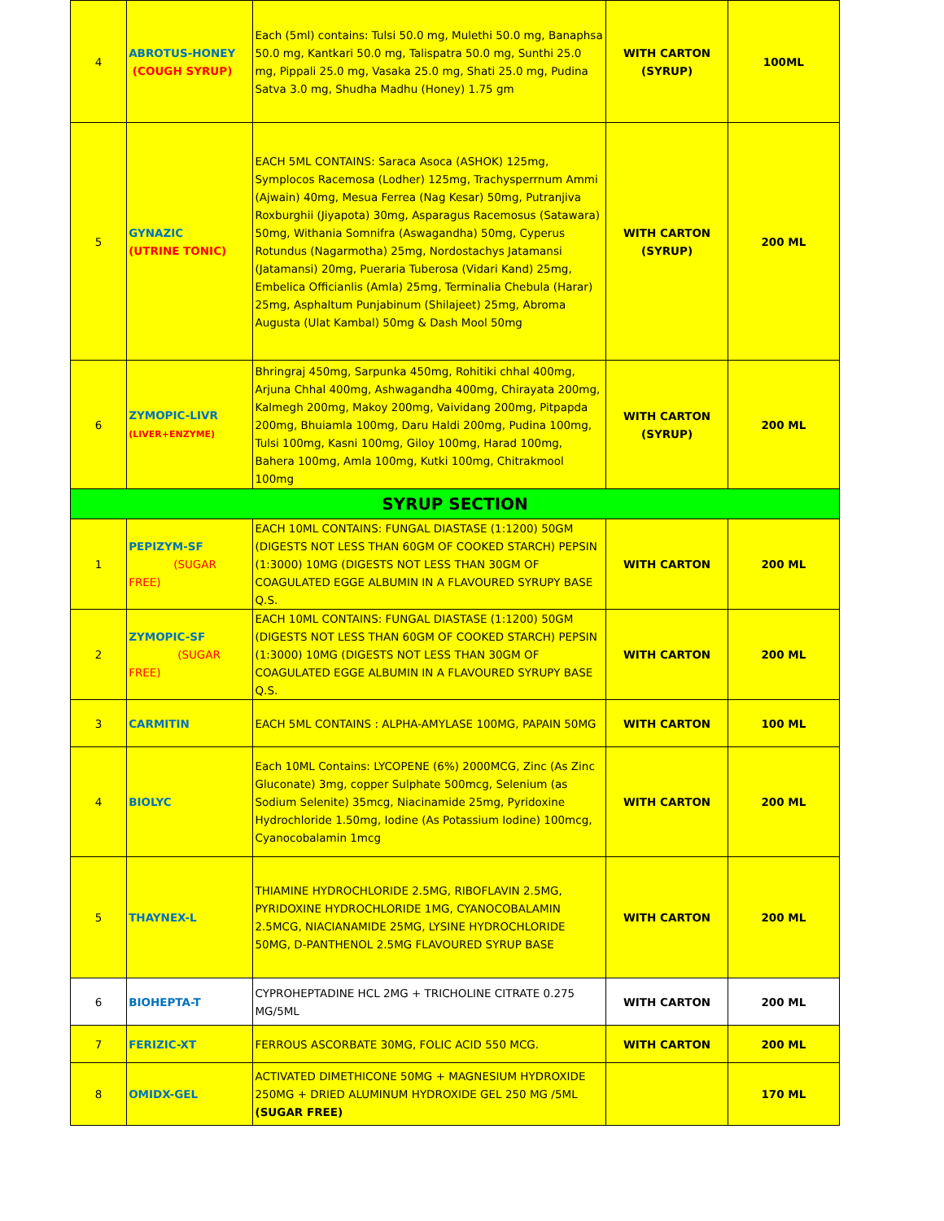| 4 | ABROTUS-HONEY (COUGH SYRUP) | Each (5ml) contains: Tulsi 50.0 mg, Mulethi 50.0 mg, Banaphsa 50.0 mg, Kantkari 50.0 mg, Talispatra 50.0 mg, Sunthi 25.0 mg, Pippali 25.0 mg, Vasaka 25.0 mg, Shati 25.0 mg, Pudina Satva 3.0 mg, Shudha Madhu (Honey) 1.75 gm | WITH CARTON (SYRUP) | 100ML |
| 5 | GYNAZIC (UTRINE TONIC) | EACH 5ML CONTAINS: Saraca Asoca (ASHOK) 125mg, Symplocos Racemosa (Lodher) 125mg, Trachysperrnum Ammi (Ajwain) 40mg, Mesua Ferrea (Nag Kesar) 50mg, Putranjiva Roxburghii (Jiyapota) 30mg, Asparagus Racemosus (Satawara) 50mg, Withania Somnifra (Aswagandha) 50mg, Cyperus Rotundus (Nagarmotha) 25mg, Nordostachys Jatamansi (Jatamansi) 20mg, Pueraria Tuberosa (Vidari Kand) 25mg, Embelica Officianlis (Amla) 25mg, Terminalia Chebula (Harar) 25mg, Asphaltum Punjabinum (Shilajeet) 25mg, Abroma Augusta (Ulat Kambal) 50mg & Dash Mool 50mg | WITH CARTON (SYRUP) | 200 ML |
| 6 | ZYMOPIC-LIVR (LIVER+ENZYME) | Bhringraj 450mg, Sarpunka 450mg, Rohitiki chhal 400mg, Arjuna Chhal 400mg, Ashwagandha 400mg, Chirayata 200mg, Kalmegh 200mg, Makoy 200mg, Vaividang 200mg, Pitpapda 200mg, Bhuiamla 100mg, Daru Haldi 200mg, Pudina 100mg, Tulsi 100mg, Kasni 100mg, Giloy 100mg, Harad 100mg, Bahera 100mg, Amla 100mg, Kutki 100mg, Chitrakmool 100mg | WITH CARTON (SYRUP) | 200 ML |
| SYRUP SECTION | | | | |
| 1 | PEPIZYM-SF (SUGAR FREE) | EACH 10ML CONTAINS: FUNGAL DIASTASE (1:1200) 50GM (DIGESTS NOT LESS THAN 60GM OF COOKED STARCH) PEPSIN (1:3000) 10MG (DIGESTS NOT LESS THAN 30GM OF COAGULATED EGGE ALBUMIN IN A FLAVOURED SYRUPY BASE Q.S. | WITH CARTON | 200 ML |
| 2 | ZYMOPIC-SF (SUGAR FREE) | EACH 10ML CONTAINS: FUNGAL DIASTASE (1:1200) 50GM (DIGESTS NOT LESS THAN 60GM OF COOKED STARCH) PEPSIN (1:3000) 10MG (DIGESTS NOT LESS THAN 30GM OF COAGULATED EGGE ALBUMIN IN A FLAVOURED SYRUPY BASE Q.S. | WITH CARTON | 200 ML |
| 3 | CARMITIN | EACH 5ML CONTAINS : ALPHA-AMYLASE 100MG, PAPAIN 50MG | WITH CARTON | 100 ML |
| 4 | BIOLYC | Each 10ML Contains: LYCOPENE (6%) 2000MCG, Zinc (As Zinc Gluconate) 3mg, copper Sulphate 500mcg, Selenium (as Sodium Selenite) 35mcg, Niacinamide 25mg, Pyridoxine Hydrochloride 1.50mg, Iodine (As Potassium Iodine) 100mcg, Cyanocobalamin 1mcg | WITH CARTON | 200 ML |
| 5 | THAYNEX-L | THIAMINE HYDROCHLORIDE 2.5MG, RIBOFLAVIN 2.5MG, PYRIDOXINE HYDROCHLORIDE 1MG, CYANOCOBALAMIN 2.5MCG, NIACIANAMIDE 25MG, LYSINE HYDROCHLORIDE 50MG, D-PANTHENOL 2.5MG FLAVOURED SYRUP BASE | WITH CARTON | 200 ML |
| 6 | BIOHEPTA-T | CYPROHEPTADINE HCL 2MG + TRICHOLINE CITRATE 0.275 MG/5ML | WITH CARTON | 200 ML |
| 7 | FERIZIC-XT | FERROUS ASCORBATE 30MG, FOLIC ACID 550 MCG. | WITH CARTON | 200 ML |
| 8 | OMIDX-GEL | ACTIVATED DIMETHICONE 50MG + MAGNESIUM HYDROXIDE 250MG + DRIED ALUMINUM HYDROXIDE GEL 250 MG /5ML (SUGAR FREE) | | 170 ML |